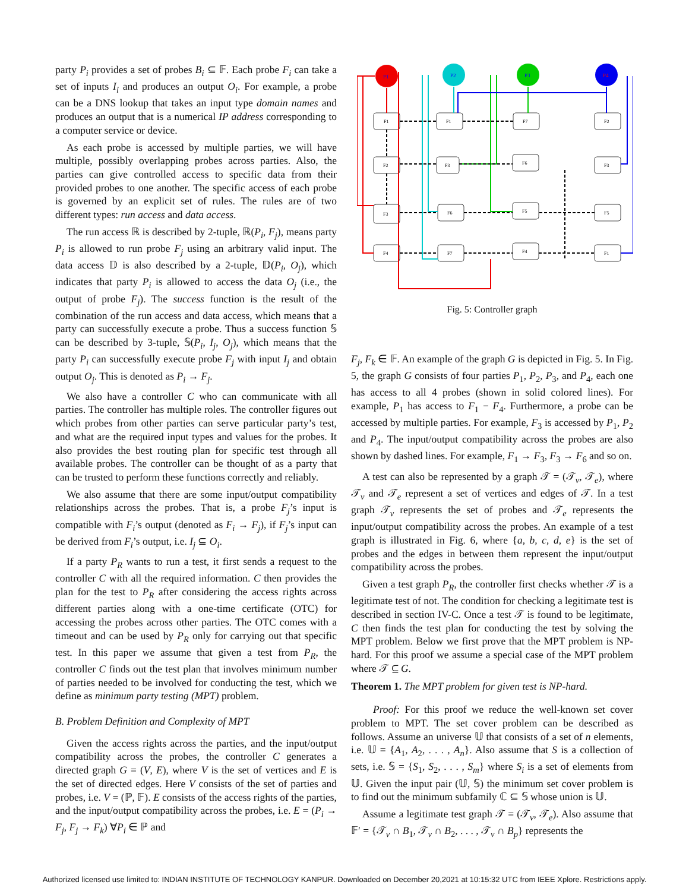party P<sub>i</sub> provides a set of probes B<sub>i</sub> ⊆ 𝔽. Each probe F<sub>i</sub> can take a set of inputs I<sub>i</sub> and produces an output O<sub>i</sub>. For example, a probe can be a DNS lookup that takes an input type domain names and produces an output that is a numerical IP address corresponding to a computer service or device.
As each probe is accessed by multiple parties, we will have multiple, possibly overlapping probes across parties. Also, the parties can give controlled access to specific data from their provided probes to one another. The specific access of each probe is governed by an explicit set of rules. The rules are of two different types: run access and data access.
The run access ℝ is described by 2-tuple, ℝ(P<sub>i</sub>, F<sub>j</sub>), means party P<sub>i</sub> is allowed to run probe F<sub>j</sub> using an arbitrary valid input. The data access 𝔻 is also described by a 2-tuple, 𝔻(P<sub>i</sub>, O<sub>j</sub>), which indicates that party P<sub>i</sub> is allowed to access the data O<sub>j</sub> (i.e., the output of probe F<sub>j</sub>). The success function is the result of the combination of the run access and data access, which means that a party can successfully execute a probe. Thus a success function 𝕊 can be described by 3-tuple, 𝕊(P<sub>i</sub>, I<sub>j</sub>, O<sub>j</sub>), which means that the party P<sub>i</sub> can successfully execute probe F<sub>j</sub> with input I<sub>j</sub> and obtain output O<sub>j</sub>. This is denoted as P<sub>i</sub> → F<sub>j</sub>.
We also have a controller C who can communicate with all parties. The controller has multiple roles. The controller figures out which probes from other parties can serve particular party’s test, and what are the required input types and values for the probes. It also provides the best routing plan for specific test through all available probes. The controller can be thought of as a party that can be trusted to perform these functions correctly and reliably.
We also assume that there are some input/output compatibility relationships across the probes. That is, a probe F<sub>j</sub>’s input is compatible with F<sub>i</sub>’s output (denoted as F<sub>i</sub> → F<sub>j</sub>), if F<sub>j</sub>’s input can be derived from F<sub>i</sub>’s output, i.e. I<sub>j</sub> ⊆ O<sub>i</sub>.
If a party P<sub>R</sub> wants to run a test, it first sends a request to the controller C with all the required information. C then provides the plan for the test to P<sub>R</sub> after considering the access rights across different parties along with a one-time certificate (OTC) for accessing the probes across other parties. The OTC comes with a timeout and can be used by P<sub>R</sub> only for carrying out that specific test. In this paper we assume that given a test from P<sub>R</sub>, the controller C finds out the test plan that involves minimum number of parties needed to be involved for conducting the test, which we define as minimum party testing (MPT) problem.
B. Problem Definition and Complexity of MPT
Given the access rights across the parties, and the input/output compatibility across the probes, the controller C generates a directed graph G = (V, E), where V is the set of vertices and E is the set of directed edges. Here V consists of the set of parties and probes, i.e. V = (ℙ, 𝔽). E consists of the access rights of the parties, and the input/output compatibility across the probes, i.e. E = (P<sub>i</sub> → F<sub>j</sub>, F<sub>j</sub> → F<sub>k</sub>) ∀P<sub>i</sub> ∈ ℙ and
P1
P2
P3
P4
F1
F1
F7
F2
F2
F3
F6
F3
F3
F6
F5
F5
F4
F7
F4
F1
Fig. 5: Controller graph
F<sub>j</sub>, F<sub>k</sub> ∈ 𝔽. An example of the graph G is depicted in Fig. 5. In Fig. 5, the graph G consists of four parties P<sub>1</sub>, P<sub>2</sub>, P<sub>3</sub>, and P<sub>4</sub>, each one has access to all 4 probes (shown in solid colored lines). For example, P<sub>1</sub> has access to F<sub>1</sub> − F<sub>4</sub>. Furthermore, a probe can be accessed by multiple parties. For example, F<sub>3</sub> is accessed by P<sub>1</sub>, P<sub>2</sub> and P<sub>4</sub>. The input/output compatibility across the probes are also shown by dashed lines. For example, F<sub>1</sub> → F<sub>3</sub>, F<sub>3</sub> → F<sub>6</sub> and so on.
A test can also be represented by a graph 𝒯 = (𝒯<sub>v</sub>, 𝒯<sub>e</sub>), where 𝒯<sub>v</sub> and 𝒯<sub>e</sub> represent a set of vertices and edges of 𝒯. In a test graph 𝒯<sub>v</sub> represents the set of probes and 𝒯<sub>e</sub> represents the input/output compatibility across the probes. An example of a test graph is illustrated in Fig. 6, where {a, b, c, d, e} is the set of probes and the edges in between them represent the input/output compatibility across the probes.
Given a test graph P<sub>R</sub>, the controller first checks whether 𝒯 is a legitimate test of not. The condition for checking a legitimate test is described in section IV-C. Once a test 𝒯 is found to be legitimate, C then finds the test plan for conducting the test by solving the MPT problem. Below we first prove that the MPT problem is NP-hard. For this proof we assume a special case of the MPT problem where 𝒯 ⊆ G.
Theorem 1. The MPT problem for given test is NP-hard.
Proof: For this proof we reduce the well-known set cover problem to MPT. The set cover problem can be described as follows. Assume an universe 𝕌 that consists of a set of n elements, i.e. 𝕌 = {A<sub>1</sub>, A<sub>2</sub>, . . . , A<sub>n</sub>}. Also assume that S is a collection of sets, i.e. 𝕊 = {S<sub>1</sub>, S<sub>2</sub>, . . . , S<sub>m</sub>} where S<sub>i</sub> is a set of elements from 𝕌. Given the input pair (𝕌, 𝕊) the minimum set cover problem is to find out the minimum subfamily ℂ ⊆ 𝕊 whose union is 𝕌.
Assume a legitimate test graph 𝒯 = (𝒯<sub>v</sub>, 𝒯<sub>e</sub>). Also assume that 𝔽′ = {𝒯<sub>v</sub> ∩ B<sub>1</sub>, 𝒯<sub>v</sub> ∩ B<sub>2</sub>, . . . , 𝒯<sub>v</sub> ∩ B<sub>p</sub>} represents the
Authorized licensed use limited to: INDIAN INSTITUTE OF TECHNOLOGY KANPUR. Downloaded on December 20,2021 at 10:15:32 UTC from IEEE Xplore. Restrictions apply.